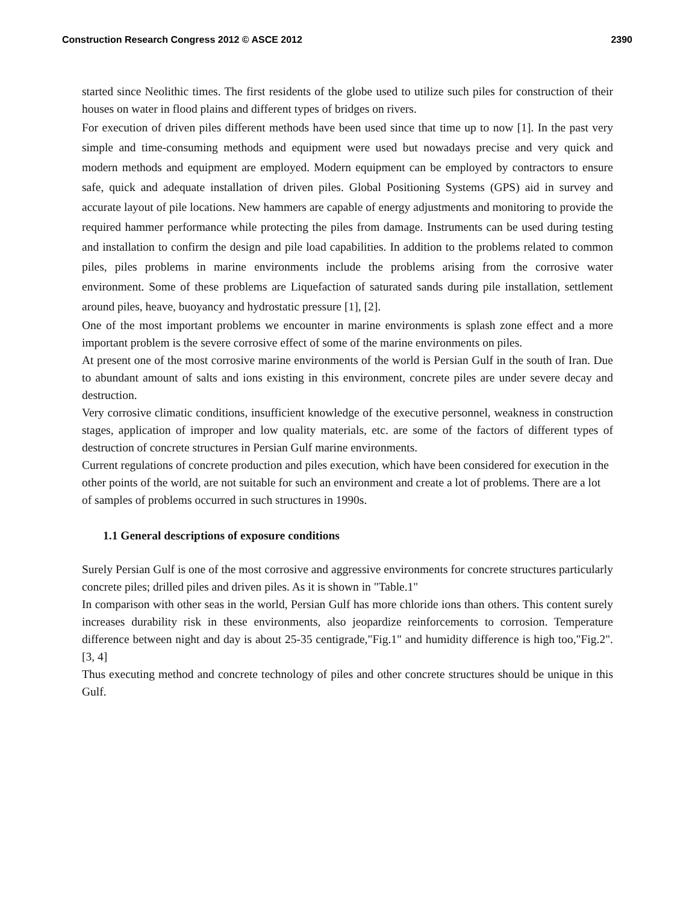Construction Research Congress 2012 © ASCE 2012 2390
started since Neolithic times. The first residents of the globe used to utilize such piles for construction of their houses on water in flood plains and different types of bridges on rivers.
For execution of driven piles different methods have been used since that time up to now [1]. In the past very simple and time-consuming methods and equipment were used but nowadays precise and very quick and modern methods and equipment are employed. Modern equipment can be employed by contractors to ensure safe, quick and adequate installation of driven piles. Global Positioning Systems (GPS) aid in survey and accurate layout of pile locations. New hammers are capable of energy adjustments and monitoring to provide the required hammer performance while protecting the piles from damage. Instruments can be used during testing and installation to confirm the design and pile load capabilities. In addition to the problems related to common piles, piles problems in marine environments include the problems arising from the corrosive water environment. Some of these problems are Liquefaction of saturated sands during pile installation, settlement around piles, heave, buoyancy and hydrostatic pressure [1], [2].
One of the most important problems we encounter in marine environments is splash zone effect and a more important problem is the severe corrosive effect of some of the marine environments on piles.
At present one of the most corrosive marine environments of the world is Persian Gulf in the south of Iran. Due to abundant amount of salts and ions existing in this environment, concrete piles are under severe decay and destruction.
Very corrosive climatic conditions, insufficient knowledge of the executive personnel, weakness in construction stages, application of improper and low quality materials, etc. are some of the factors of different types of destruction of concrete structures in Persian Gulf marine environments.
Current regulations of concrete production and piles execution, which have been considered for execution in the other points of the world, are not suitable for such an environment and create a lot of problems. There are a lot of samples of problems occurred in such structures in 1990s.
1.1 General descriptions of exposure conditions
Surely Persian Gulf is one of the most corrosive and aggressive environments for concrete structures particularly concrete piles; drilled piles and driven piles. As it is shown in "Table.1"
In comparison with other seas in the world, Persian Gulf has more chloride ions than others. This content surely increases durability risk in these environments, also jeopardize reinforcements to corrosion. Temperature difference between night and day is about 25-35 centigrade,"Fig.1" and humidity difference is high too,"Fig.2". [3, 4]
Thus executing method and concrete technology of piles and other concrete structures should be unique in this Gulf.